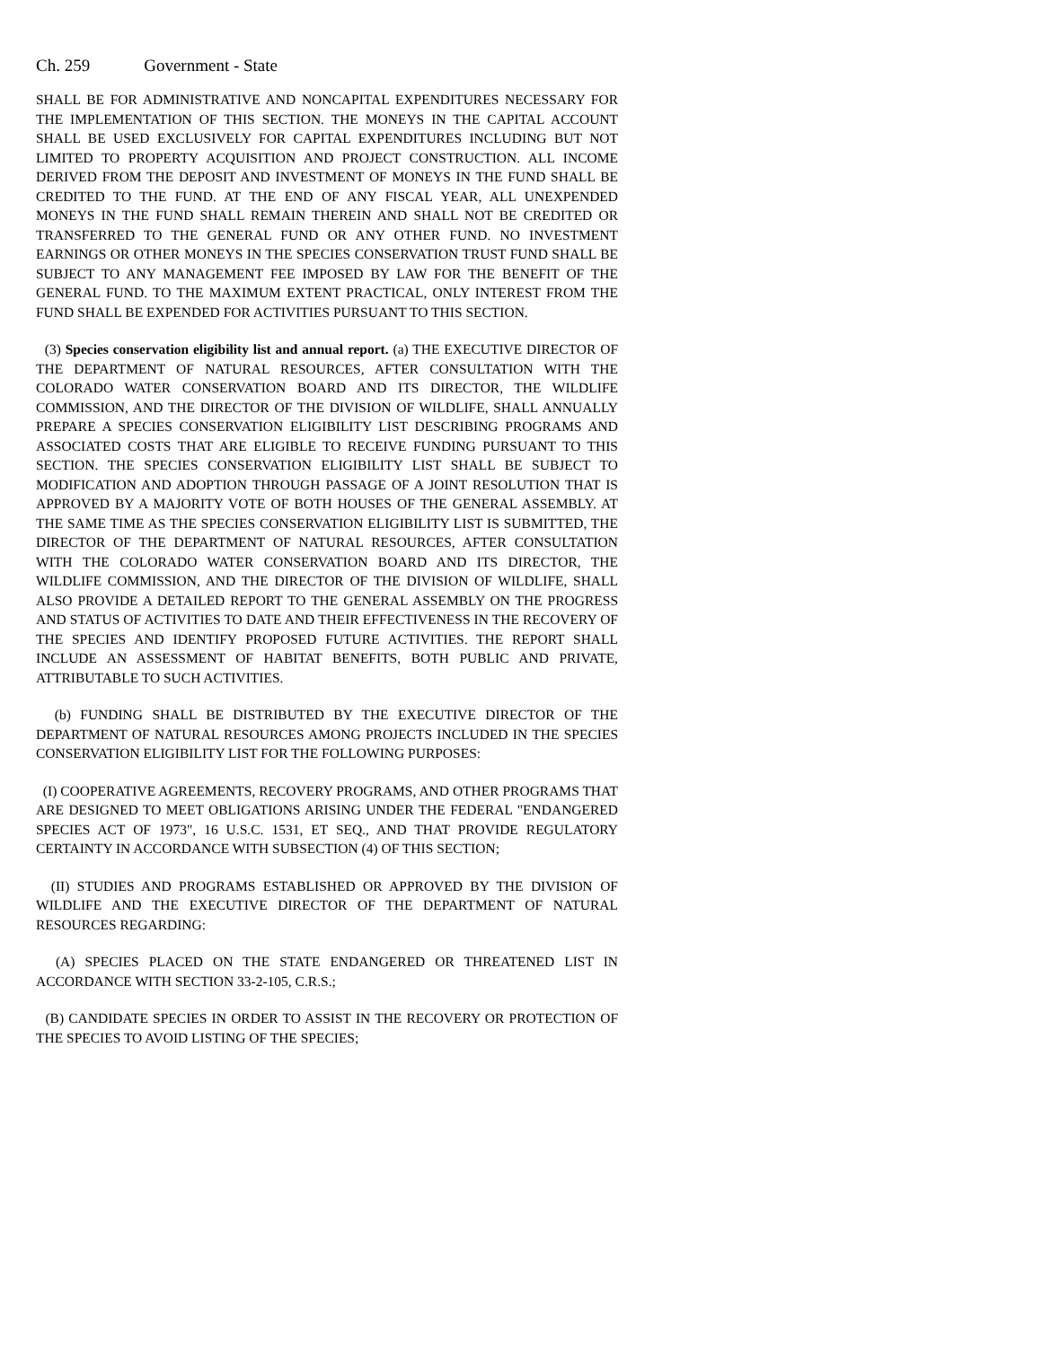Ch. 259 Government - State
SHALL BE FOR ADMINISTRATIVE AND NONCAPITAL EXPENDITURES NECESSARY FOR THE IMPLEMENTATION OF THIS SECTION. THE MONEYS IN THE CAPITAL ACCOUNT SHALL BE USED EXCLUSIVELY FOR CAPITAL EXPENDITURES INCLUDING BUT NOT LIMITED TO PROPERTY ACQUISITION AND PROJECT CONSTRUCTION. ALL INCOME DERIVED FROM THE DEPOSIT AND INVESTMENT OF MONEYS IN THE FUND SHALL BE CREDITED TO THE FUND. AT THE END OF ANY FISCAL YEAR, ALL UNEXPENDED MONEYS IN THE FUND SHALL REMAIN THEREIN AND SHALL NOT BE CREDITED OR TRANSFERRED TO THE GENERAL FUND OR ANY OTHER FUND. NO INVESTMENT EARNINGS OR OTHER MONEYS IN THE SPECIES CONSERVATION TRUST FUND SHALL BE SUBJECT TO ANY MANAGEMENT FEE IMPOSED BY LAW FOR THE BENEFIT OF THE GENERAL FUND. TO THE MAXIMUM EXTENT PRACTICAL, ONLY INTEREST FROM THE FUND SHALL BE EXPENDED FOR ACTIVITIES PURSUANT TO THIS SECTION.
(3) Species conservation eligibility list and annual report. (a) THE EXECUTIVE DIRECTOR OF THE DEPARTMENT OF NATURAL RESOURCES, AFTER CONSULTATION WITH THE COLORADO WATER CONSERVATION BOARD AND ITS DIRECTOR, THE WILDLIFE COMMISSION, AND THE DIRECTOR OF THE DIVISION OF WILDLIFE, SHALL ANNUALLY PREPARE A SPECIES CONSERVATION ELIGIBILITY LIST DESCRIBING PROGRAMS AND ASSOCIATED COSTS THAT ARE ELIGIBLE TO RECEIVE FUNDING PURSUANT TO THIS SECTION. THE SPECIES CONSERVATION ELIGIBILITY LIST SHALL BE SUBJECT TO MODIFICATION AND ADOPTION THROUGH PASSAGE OF A JOINT RESOLUTION THAT IS APPROVED BY A MAJORITY VOTE OF BOTH HOUSES OF THE GENERAL ASSEMBLY. AT THE SAME TIME AS THE SPECIES CONSERVATION ELIGIBILITY LIST IS SUBMITTED, THE DIRECTOR OF THE DEPARTMENT OF NATURAL RESOURCES, AFTER CONSULTATION WITH THE COLORADO WATER CONSERVATION BOARD AND ITS DIRECTOR, THE WILDLIFE COMMISSION, AND THE DIRECTOR OF THE DIVISION OF WILDLIFE, SHALL ALSO PROVIDE A DETAILED REPORT TO THE GENERAL ASSEMBLY ON THE PROGRESS AND STATUS OF ACTIVITIES TO DATE AND THEIR EFFECTIVENESS IN THE RECOVERY OF THE SPECIES AND IDENTIFY PROPOSED FUTURE ACTIVITIES. THE REPORT SHALL INCLUDE AN ASSESSMENT OF HABITAT BENEFITS, BOTH PUBLIC AND PRIVATE, ATTRIBUTABLE TO SUCH ACTIVITIES.
(b) FUNDING SHALL BE DISTRIBUTED BY THE EXECUTIVE DIRECTOR OF THE DEPARTMENT OF NATURAL RESOURCES AMONG PROJECTS INCLUDED IN THE SPECIES CONSERVATION ELIGIBILITY LIST FOR THE FOLLOWING PURPOSES:
(I) COOPERATIVE AGREEMENTS, RECOVERY PROGRAMS, AND OTHER PROGRAMS THAT ARE DESIGNED TO MEET OBLIGATIONS ARISING UNDER THE FEDERAL "ENDANGERED SPECIES ACT OF 1973", 16 U.S.C. 1531, ET SEQ., AND THAT PROVIDE REGULATORY CERTAINTY IN ACCORDANCE WITH SUBSECTION (4) OF THIS SECTION;
(II) STUDIES AND PROGRAMS ESTABLISHED OR APPROVED BY THE DIVISION OF WILDLIFE AND THE EXECUTIVE DIRECTOR OF THE DEPARTMENT OF NATURAL RESOURCES REGARDING:
(A) SPECIES PLACED ON THE STATE ENDANGERED OR THREATENED LIST IN ACCORDANCE WITH SECTION 33-2-105, C.R.S.;
(B) CANDIDATE SPECIES IN ORDER TO ASSIST IN THE RECOVERY OR PROTECTION OF THE SPECIES TO AVOID LISTING OF THE SPECIES;